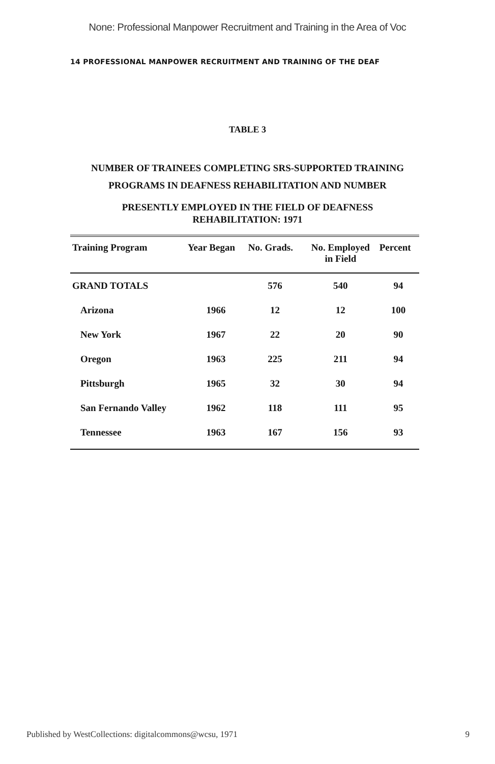None: Professional Manpower Recruitment and Training in the Area of Voc
14 PROFESSIONAL MANPOWER RECRUITMENT AND TRAINING OF THE DEAF
TABLE 3
NUMBER OF TRAINEES COMPLETING SRS-SUPPORTED TRAINING PROGRAMS IN DEAFNESS REHABILITATION AND NUMBER
PRESENTLY EMPLOYED IN THE FIELD OF DEAFNESS
REHABILITATION: 1971
| Training Program | Year Began | No. Grads. | No. Employed in Field | Percent |
| --- | --- | --- | --- | --- |
| GRAND TOTALS | | 576 | 540 | 94 |
| Arizona | 1966 | 12 | 12 | 100 |
| New York | 1967 | 22 | 20 | 90 |
| Oregon | 1963 | 225 | 211 | 94 |
| Pittsburgh | 1965 | 32 | 30 | 94 |
| San Fernando Valley | 1962 | 118 | 111 | 95 |
| Tennessee | 1963 | 167 | 156 | 93 |
Published by WestCollections: digitalcommons@wcsu, 1971 9